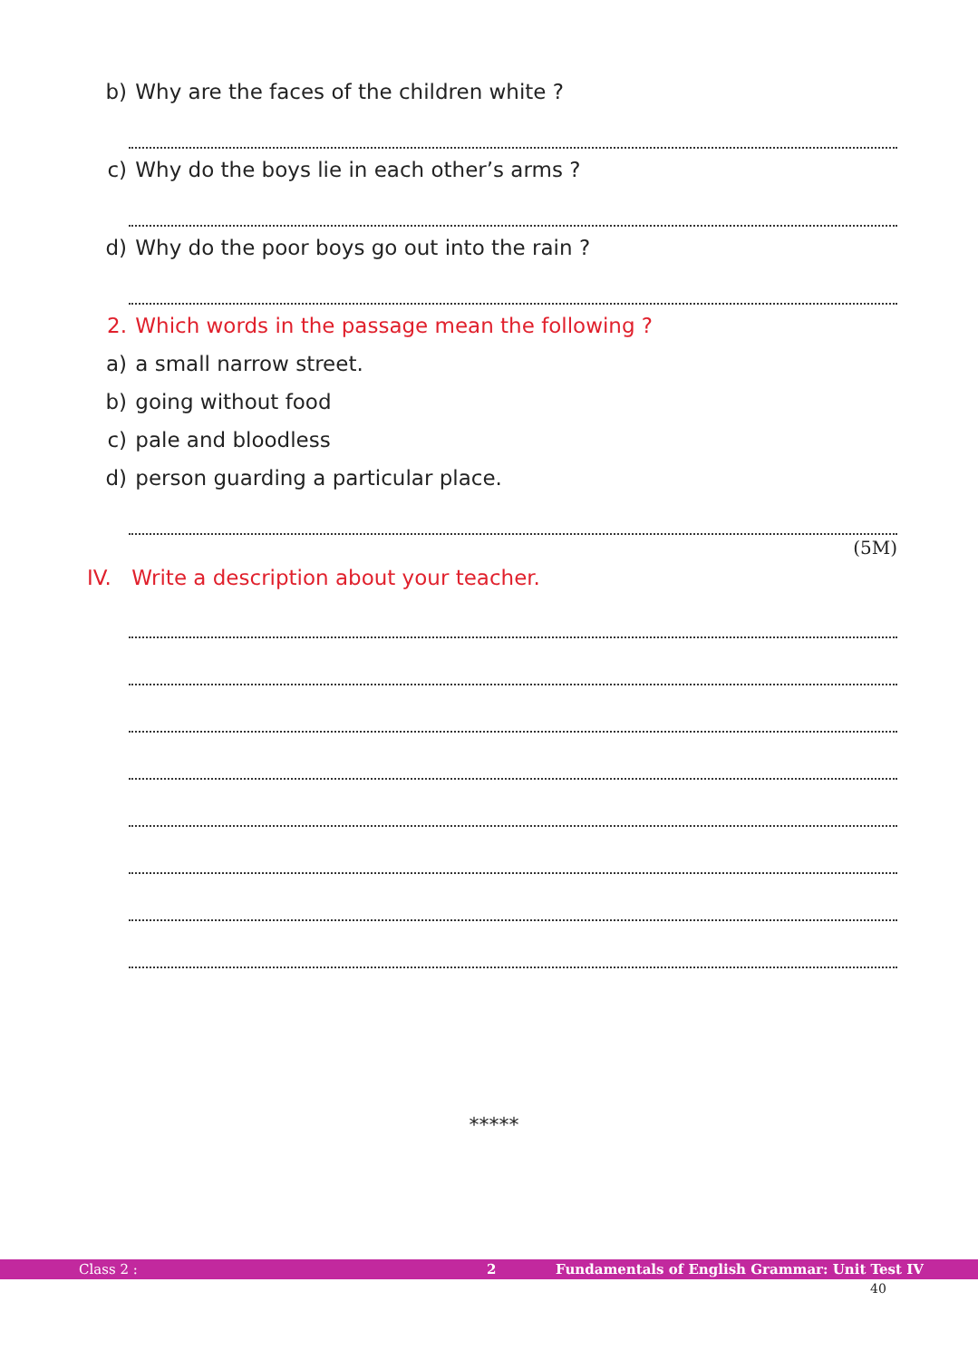b) Why are the faces of the children white ?
c) Why do the boys lie in each other’s arms ?
d) Why do the poor boys go out into the rain ?
2. Which words in the passage mean the following ?
a) a small narrow street.
b) going without food
c) pale and bloodless
d) person guarding a particular place.
(5M)
IV. Write a description about your teacher.
*****
Class 2 : 2 Fundamentals of English Grammar: Unit Test IV
40